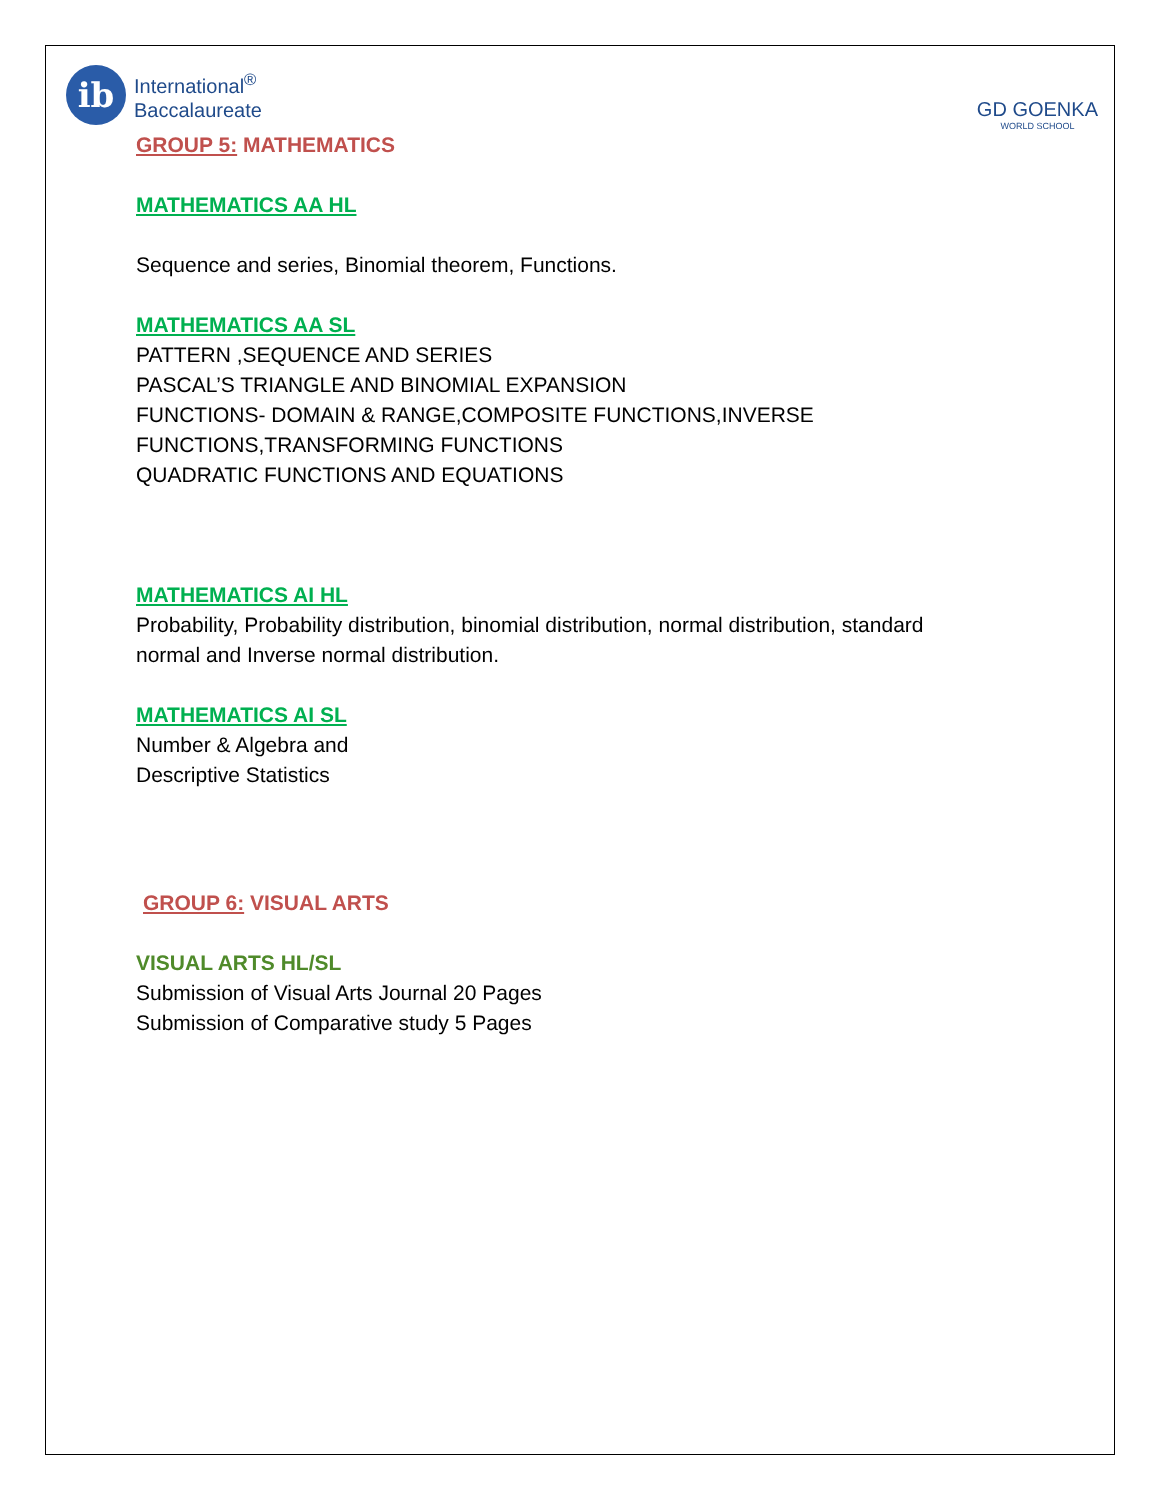ib
International<sup>®</sup>
Baccalaureate
GD GOENKA
WORLD SCHOOL
GROUP 5: MATHEMATICS
MATHEMATICS AA HL
Sequence and series, Binomial theorem, Functions.
MATHEMATICS AA SL
PATTERN ,SEQUENCE AND SERIES
PASCAL’S TRIANGLE AND BINOMIAL EXPANSION
FUNCTIONS- DOMAIN & RANGE,COMPOSITE FUNCTIONS,INVERSE
FUNCTIONS,TRANSFORMING FUNCTIONS
QUADRATIC FUNCTIONS AND EQUATIONS
MATHEMATICS AI HL
Probability, Probability distribution, binomial distribution, normal distribution, standard
normal and Inverse normal distribution.
MATHEMATICS AI SL
Number & Algebra and
Descriptive Statistics
GROUP 6: VISUAL ARTS
VISUAL ARTS HL/SL
Submission of Visual Arts Journal 20 Pages
Submission of Comparative study 5 Pages